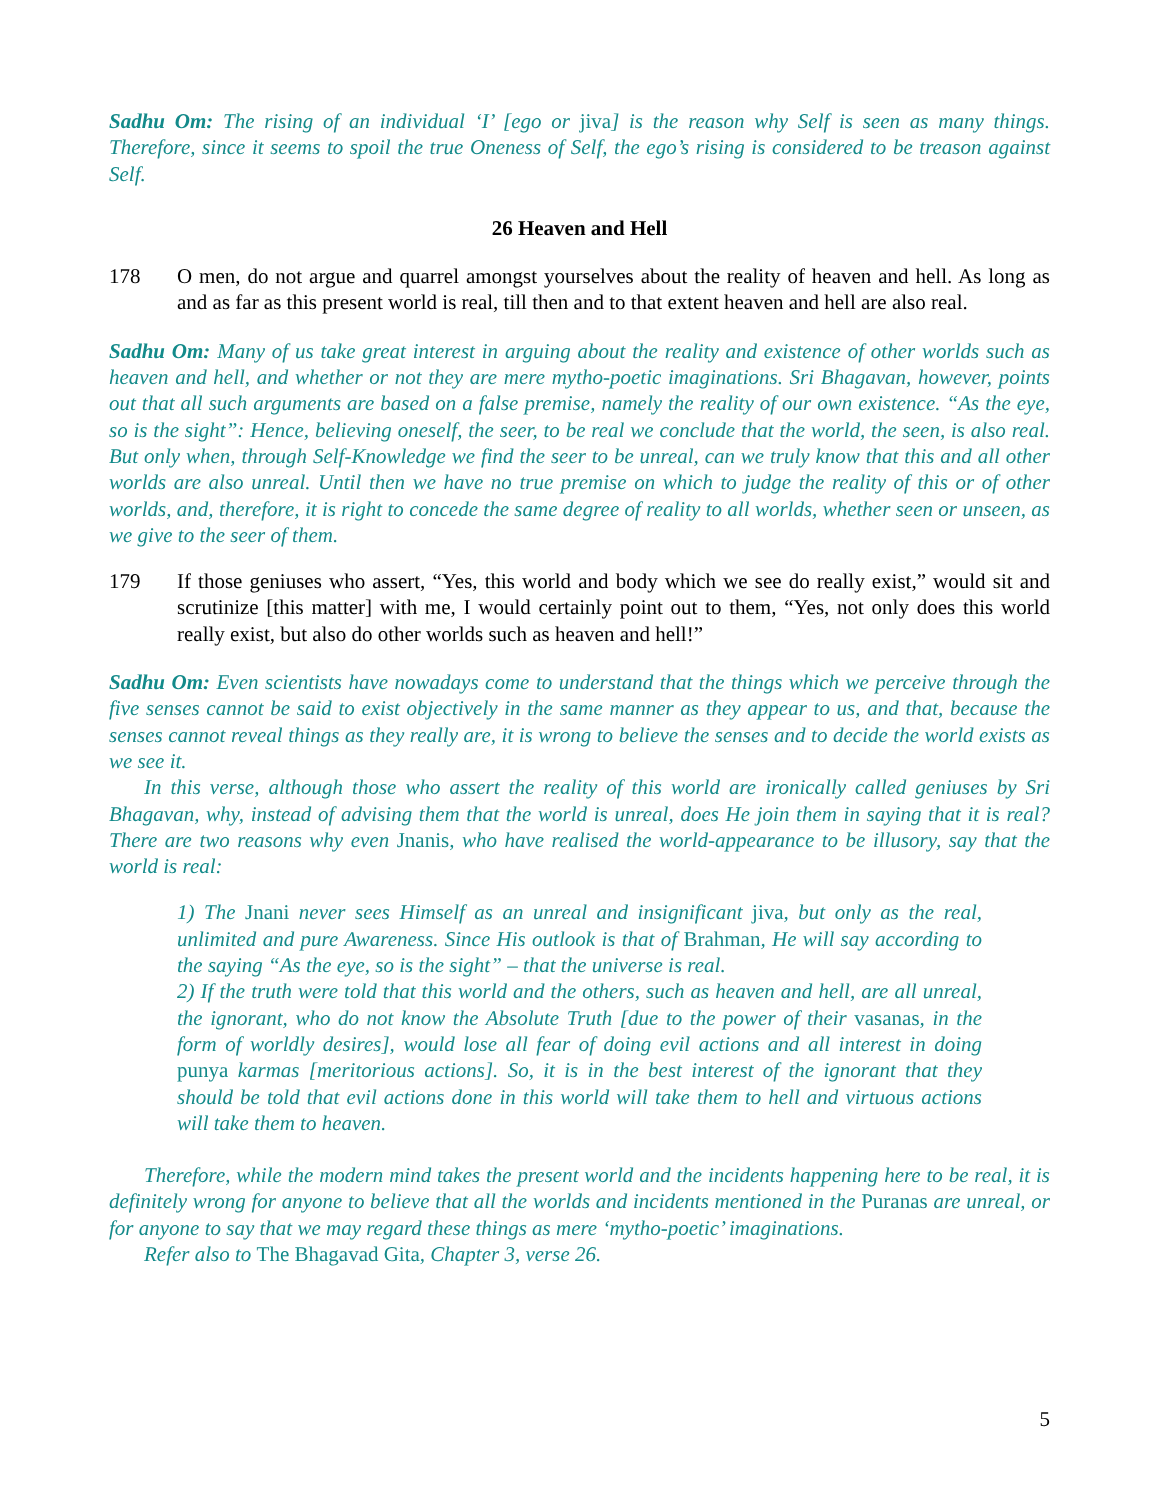Sadhu Om: The rising of an individual ‘I’ [ego or jiva] is the reason why Self is seen as many things. Therefore, since it seems to spoil the true Oneness of Self, the ego’s rising is considered to be treason against Self.
26 Heaven and Hell
178 O men, do not argue and quarrel amongst yourselves about the reality of heaven and hell. As long as and as far as this present world is real, till then and to that extent heaven and hell are also real.
Sadhu Om: Many of us take great interest in arguing about the reality and existence of other worlds such as heaven and hell, and whether or not they are mere mytho-poetic imaginations. Sri Bhagavan, however, points out that all such arguments are based on a false premise, namely the reality of our own existence. “As the eye, so is the sight”: Hence, believing oneself, the seer, to be real we conclude that the world, the seen, is also real. But only when, through Self-Knowledge we find the seer to be unreal, can we truly know that this and all other worlds are also unreal. Until then we have no true premise on which to judge the reality of this or of other worlds, and, therefore, it is right to concede the same degree of reality to all worlds, whether seen or unseen, as we give to the seer of them.
179 If those geniuses who assert, “Yes, this world and body which we see do really exist,” would sit and scrutinize [this matter] with me, I would certainly point out to them, “Yes, not only does this world really exist, but also do other worlds such as heaven and hell!”
Sadhu Om: Even scientists have nowadays come to understand that the things which we perceive through the five senses cannot be said to exist objectively in the same manner as they appear to us, and that, because the senses cannot reveal things as they really are, it is wrong to believe the senses and to decide the world exists as we see it.
In this verse, although those who assert the reality of this world are ironically called geniuses by Sri Bhagavan, why, instead of advising them that the world is unreal, does He join them in saying that it is real? There are two reasons why even Jnanis, who have realised the world-appearance to be illusory, say that the world is real:
1) The Jnani never sees Himself as an unreal and insignificant jiva, but only as the real, unlimited and pure Awareness. Since His outlook is that of Brahman, He will say according to the saying “As the eye, so is the sight” – that the universe is real.
2) If the truth were told that this world and the others, such as heaven and hell, are all unreal, the ignorant, who do not know the Absolute Truth [due to the power of their vasanas, in the form of worldly desires], would lose all fear of doing evil actions and all interest in doing punya karmas [meritorious actions]. So, it is in the best interest of the ignorant that they should be told that evil actions done in this world will take them to hell and virtuous actions will take them to heaven.
Therefore, while the modern mind takes the present world and the incidents happening here to be real, it is definitely wrong for anyone to believe that all the worlds and incidents mentioned in the Puranas are unreal, or for anyone to say that we may regard these things as mere ‘mytho-poetic’ imaginations.
Refer also to The Bhagavad Gita, Chapter 3, verse 26.
5